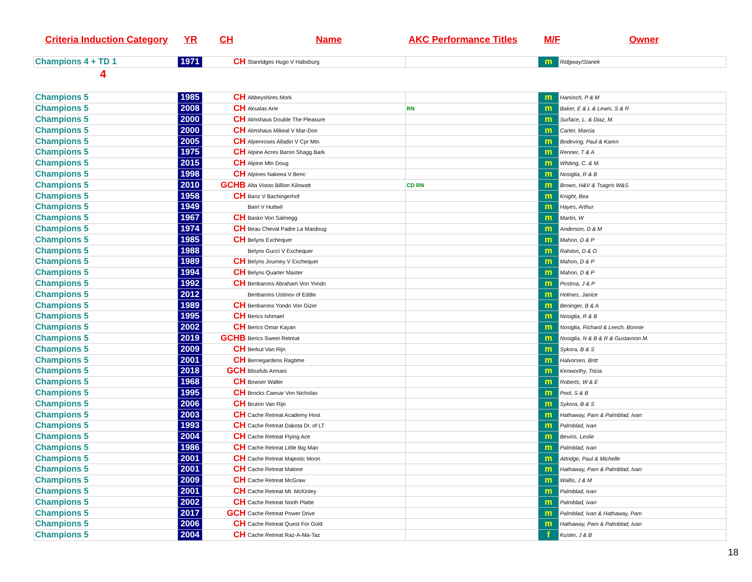Criteria Induction Category YR CH Name AKC Performance Titles M/F Owner
| Champions 4 + TD 1 | 1971 | CH | Stanridges Hugo V Habsburg | | m | Ridgway/Stanek |
| 4 | | | | | | |
| Champions 5 | 1985 | CH | Abbeyshires Mork | | m | Hamisch, P & M |
| Champions 5 | 2008 | CH | Aksalas Arie | RN | m | Baker, E & L & Lewis, S & R |
| Champions 5 | 2000 | CH | Almshaus Double The Pleasure | | m | Surface, L. & Diaz, M. |
| Champions 5 | 2000 | CH | Almshaus Mikeal V Mar-Don | | m | Carter, Marcia |
| Champions 5 | 2005 | CH | Alpenroses Alladin V Cpr Mtn | | m | Bodeving, Paul & Karen |
| Champions 5 | 1975 | CH | Alpine Acres Baron Shagg Bark | | m | Renner, T & A |
| Champions 5 | 2015 | CH | Alpine Mtn Doug | | m | Whiting, C. & M. |
| Champions 5 | 1998 | CH | Alpines Nakeea V Beric | | m | Nosiglia, R & B |
| Champions 5 | 2010 | GCHB | Alta Vistas Billion Kilowatt | CD RN | m | Brown, H&V & Tsagris W&S |
| Champions 5 | 1958 | CH | Banz V Bachingerhof | | m | Knight, Bea |
| Champions 5 | 1949 | | Barri V Huttwil | | m | Hayes, Arthur |
| Champions 5 | 1967 | CH | Basko Von Salmegg | | m | Martin, W |
| Champions 5 | 1974 | CH | Beau Cheval Padre La Mardoug | | m | Anderson, D & M |
| Champions 5 | 1985 | CH | Belyns Exchequer | | m | Mahon, D & P |
| Champions 5 | 1988 | | Belyns Gucci V Exchequer | | m | Ralston, D & O |
| Champions 5 | 1989 | CH | Belyns Journey V Exchequer | | m | Mahon, D & P |
| Champions 5 | 1994 | CH | Belyns Quarter Master | | m | Mahon, D & P |
| Champions 5 | 1992 | CH | Benbarons Abraham Von Yondo | | m | Postma, J & P |
| Champions 5 | 2012 | | Benbarons Ustinov of Eddie | | m | Holmes, Janice |
| Champions 5 | 1989 | CH | Benbarons Yondo Von Gizer | | m | Beninger, B & A |
| Champions 5 | 1995 | CH | Berics Ishmael | | m | Nosiglia, R & B |
| Champions 5 | 2002 | CH | Berics Omar Kayan | | m | Nosiglia, Richard & Leech, Bonnie |
| Champions 5 | 2019 | GCHB | Berics Sweet Retreat | | m | Nosiglia, N & B & R & Gustavson M. |
| Champions 5 | 2009 | CH | Berkut Van Rijn | | m | Sykora, B & S |
| Champions 5 | 2001 | CH | Bernegardens Ragtime | | m | Halvorsen, Britt |
| Champions 5 | 2018 | GCH | Blissfuls Armani | | m | Kenworthy, Tricia |
| Champions 5 | 1968 | CH | Bowser Waller | | m | Roberts, W & E |
| Champions 5 | 1995 | CH | Brocks Caesar Von Nicholas | | m | Pool, S & B |
| Champions 5 | 2006 | CH | Bruton Van Rijn | | m | Sykora, B & S |
| Champions 5 | 2003 | CH | Cache Retreat Academy Host | | m | Hathaway, Pam & Palmblad, Ivan |
| Champions 5 | 1993 | CH | Cache Retreat Dakota Dr. of LT | | m | Palmblad, Ivan |
| Champions 5 | 2004 | CH | Cache Retreat Flying Ace | | m | Bevins, Leslie |
| Champions 5 | 1986 | CH | Cache Retreat Little Big Man | | m | Palmblad, Ivan |
| Champions 5 | 2001 | CH | Cache Retreat Majestic Moon | | m | Attridge, Paul & Michelle |
| Champions 5 | 2001 | CH | Cache Retreat Malone | | m | Hathaway, Pam & Palmblad, Ivan |
| Champions 5 | 2009 | CH | Cache Retreat McGraw | | m | Wallis, J & M |
| Champions 5 | 2001 | CH | Cache Retreat Mt. McKinley | | m | Palmblad, Ivan |
| Champions 5 | 2002 | CH | Cache Retreat North Platte | | m | Palmblad, Ivan |
| Champions 5 | 2017 | GCH | Cache Retreat Power Drive | | m | Palmblad, Ivan & Hathaway, Pam |
| Champions 5 | 2006 | CH | Cache Retreat Quest For Gold | | m | Hathaway, Pam & Palmblad, Ivan |
| Champions 5 | 2004 | CH | Cache Retreat Raz-A-Ma-Taz | | f | Kuster, J & B |
18